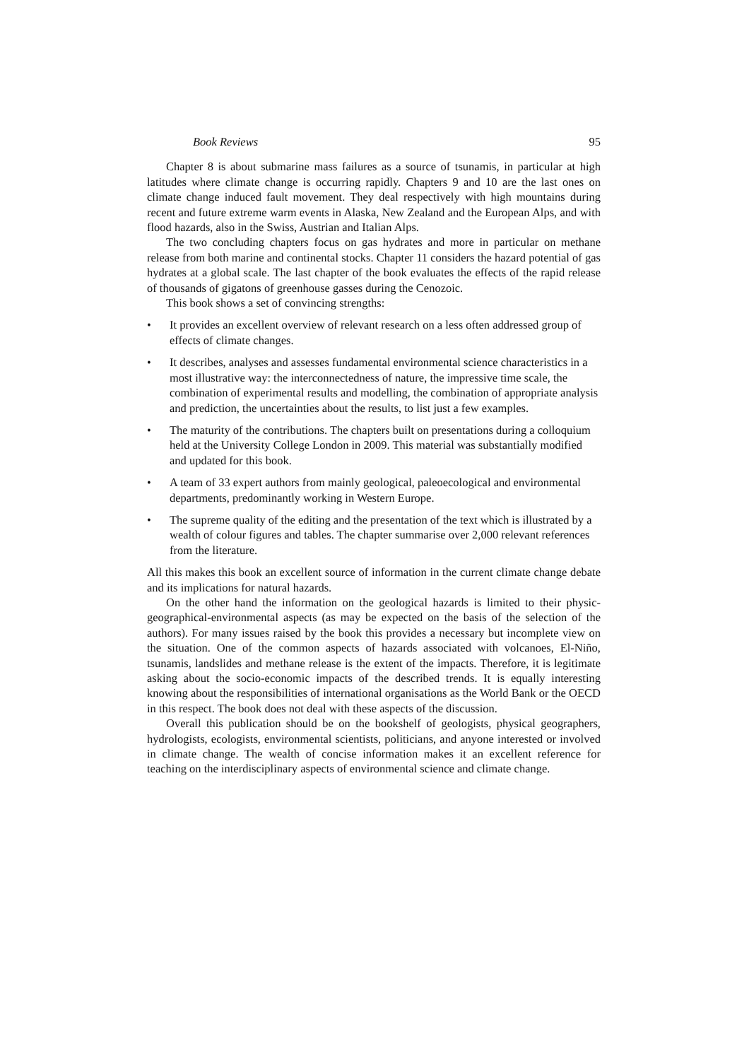Book Reviews 95
Chapter 8 is about submarine mass failures as a source of tsunamis, in particular at high latitudes where climate change is occurring rapidly. Chapters 9 and 10 are the last ones on climate change induced fault movement. They deal respectively with high mountains during recent and future extreme warm events in Alaska, New Zealand and the European Alps, and with flood hazards, also in the Swiss, Austrian and Italian Alps.
The two concluding chapters focus on gas hydrates and more in particular on methane release from both marine and continental stocks. Chapter 11 considers the hazard potential of gas hydrates at a global scale. The last chapter of the book evaluates the effects of the rapid release of thousands of gigatons of greenhouse gasses during the Cenozoic.
This book shows a set of convincing strengths:
• It provides an excellent overview of relevant research on a less often addressed group of effects of climate changes.
• It describes, analyses and assesses fundamental environmental science characteristics in a most illustrative way: the interconnectedness of nature, the impressive time scale, the combination of experimental results and modelling, the combination of appropriate analysis and prediction, the uncertainties about the results, to list just a few examples.
• The maturity of the contributions. The chapters built on presentations during a colloquium held at the University College London in 2009. This material was substantially modified and updated for this book.
• A team of 33 expert authors from mainly geological, paleoecological and environmental departments, predominantly working in Western Europe.
• The supreme quality of the editing and the presentation of the text which is illustrated by a wealth of colour figures and tables. The chapter summarise over 2,000 relevant references from the literature.
All this makes this book an excellent source of information in the current climate change debate and its implications for natural hazards.
On the other hand the information on the geological hazards is limited to their physic-geographical-environmental aspects (as may be expected on the basis of the selection of the authors). For many issues raised by the book this provides a necessary but incomplete view on the situation. One of the common aspects of hazards associated with volcanoes, El-Niño, tsunamis, landslides and methane release is the extent of the impacts. Therefore, it is legitimate asking about the socio-economic impacts of the described trends. It is equally interesting knowing about the responsibilities of international organisations as the World Bank or the OECD in this respect. The book does not deal with these aspects of the discussion.
Overall this publication should be on the bookshelf of geologists, physical geographers, hydrologists, ecologists, environmental scientists, politicians, and anyone interested or involved in climate change. The wealth of concise information makes it an excellent reference for teaching on the interdisciplinary aspects of environmental science and climate change.